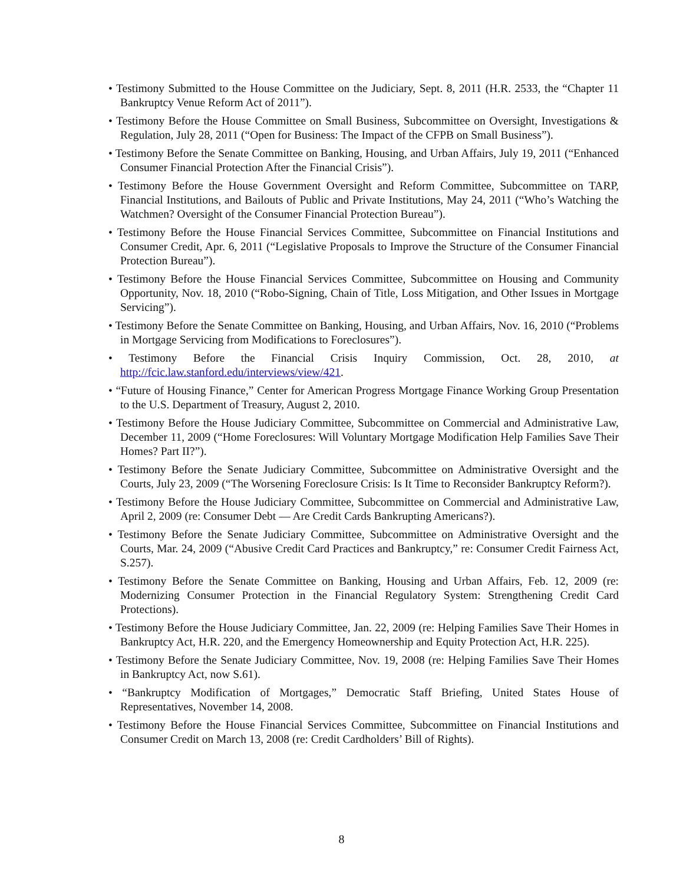• Testimony Submitted to the House Committee on the Judiciary, Sept. 8, 2011 (H.R. 2533, the “Chapter 11 Bankruptcy Venue Reform Act of 2011”).
• Testimony Before the House Committee on Small Business, Subcommittee on Oversight, Investigations & Regulation, July 28, 2011 (“Open for Business: The Impact of the CFPB on Small Business”).
• Testimony Before the Senate Committee on Banking, Housing, and Urban Affairs, July 19, 2011 (“Enhanced Consumer Financial Protection After the Financial Crisis”).
• Testimony Before the House Government Oversight and Reform Committee, Subcommittee on TARP, Financial Institutions, and Bailouts of Public and Private Institutions, May 24, 2011 (“Who’s Watching the Watchmen? Oversight of the Consumer Financial Protection Bureau”).
• Testimony Before the House Financial Services Committee, Subcommittee on Financial Institutions and Consumer Credit, Apr. 6, 2011 (“Legislative Proposals to Improve the Structure of the Consumer Financial Protection Bureau”).
• Testimony Before the House Financial Services Committee, Subcommittee on Housing and Community Opportunity, Nov. 18, 2010 (“Robo-Signing, Chain of Title, Loss Mitigation, and Other Issues in Mortgage Servicing”).
• Testimony Before the Senate Committee on Banking, Housing, and Urban Affairs, Nov. 16, 2010 (“Problems in Mortgage Servicing from Modifications to Foreclosures”).
• Testimony Before the Financial Crisis Inquiry Commission, Oct. 28, 2010, at http://fcic.law.stanford.edu/interviews/view/421.
• “Future of Housing Finance,” Center for American Progress Mortgage Finance Working Group Presentation to the U.S. Department of Treasury, August 2, 2010.
• Testimony Before the House Judiciary Committee, Subcommittee on Commercial and Administrative Law, December 11, 2009 (“Home Foreclosures: Will Voluntary Mortgage Modification Help Families Save Their Homes? Part II?”).
• Testimony Before the Senate Judiciary Committee, Subcommittee on Administrative Oversight and the Courts, July 23, 2009 (“The Worsening Foreclosure Crisis: Is It Time to Reconsider Bankruptcy Reform?).
• Testimony Before the House Judiciary Committee, Subcommittee on Commercial and Administrative Law, April 2, 2009 (re: Consumer Debt — Are Credit Cards Bankrupting Americans?).
• Testimony Before the Senate Judiciary Committee, Subcommittee on Administrative Oversight and the Courts, Mar. 24, 2009 (“Abusive Credit Card Practices and Bankruptcy,” re: Consumer Credit Fairness Act, S.257).
• Testimony Before the Senate Committee on Banking, Housing and Urban Affairs, Feb. 12, 2009 (re: Modernizing Consumer Protection in the Financial Regulatory System: Strengthening Credit Card Protections).
• Testimony Before the House Judiciary Committee, Jan. 22, 2009 (re: Helping Families Save Their Homes in Bankruptcy Act, H.R. 220, and the Emergency Homeownership and Equity Protection Act, H.R. 225).
• Testimony Before the Senate Judiciary Committee, Nov. 19, 2008 (re: Helping Families Save Their Homes in Bankruptcy Act, now S.61).
• “Bankruptcy Modification of Mortgages,” Democratic Staff Briefing, United States House of Representatives, November 14, 2008.
• Testimony Before the House Financial Services Committee, Subcommittee on Financial Institutions and Consumer Credit on March 13, 2008 (re: Credit Cardholders’ Bill of Rights).
8